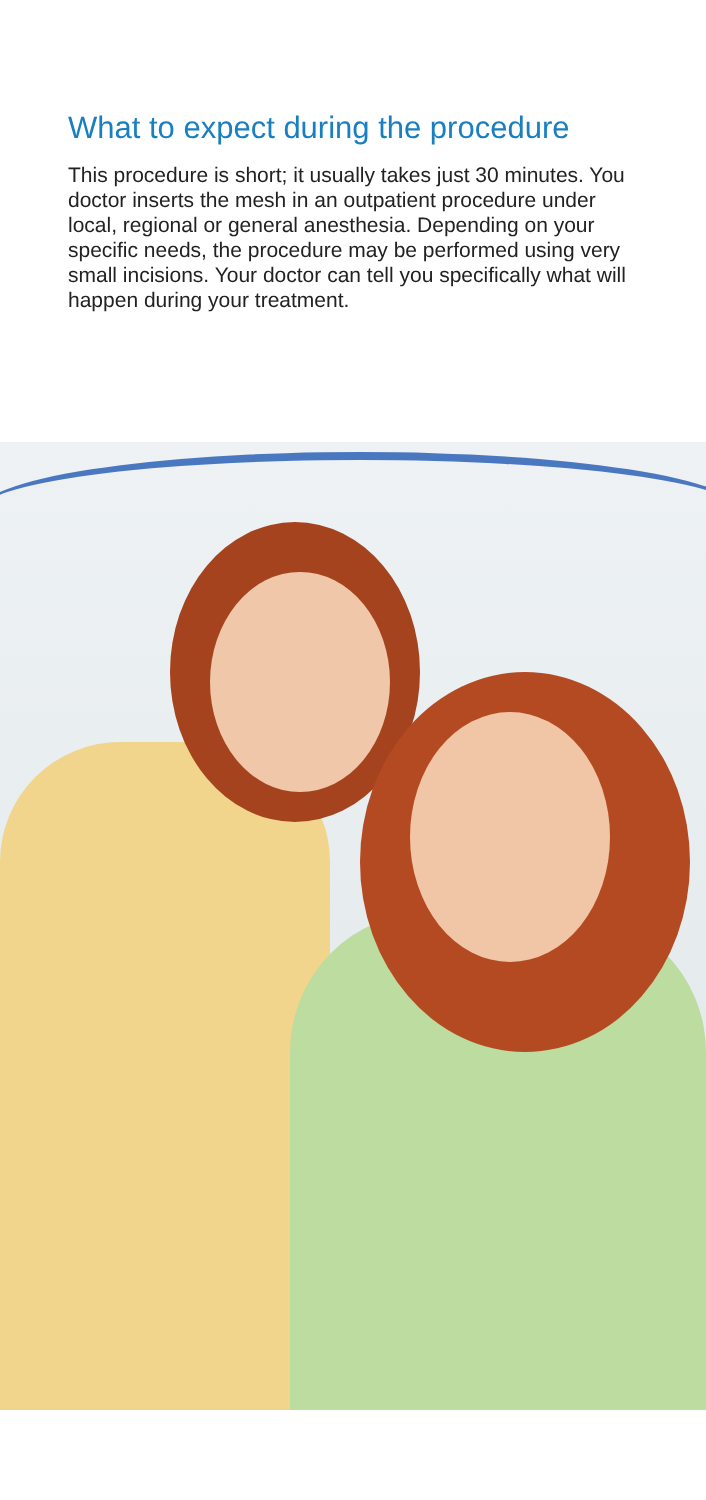What to expect during the procedure
This procedure is short; it usually takes just 30 minutes. You doctor inserts the mesh in an outpatient procedure under local, regional or general anesthesia. Depending on your specific needs, the procedure may be performed using very small incisions. Your doctor can tell you specifically what will happen during your treatment.